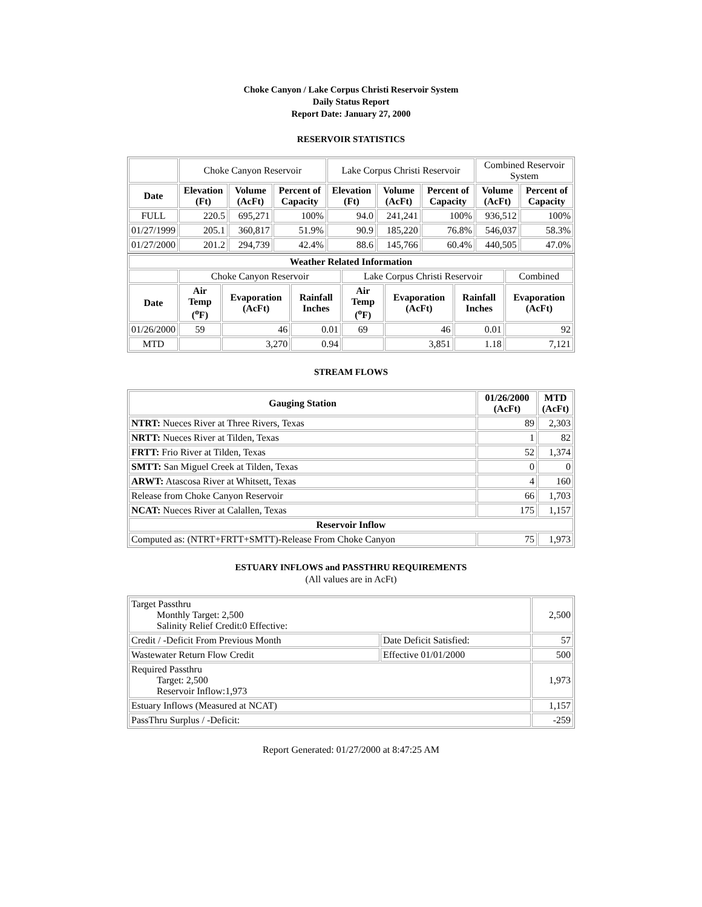Choke Canyon / Lake Corpus Christi Reservoir System
Daily Status Report
Report Date: January 27, 2000
RESERVOIR STATISTICS
| | Choke Canyon Reservoir | | | Lake Corpus Christi Reservoir | | | Combined Reservoir System | |
| Date | Elevation (Ft) | Volume (AcFt) | Percent of Capacity | Elevation (Ft) | Volume (AcFt) | Percent of Capacity | Volume (AcFt) | Percent of Capacity |
| FULL | 220.5 | 695,271 | 100% | 94.0 | 241,241 | 100% | 936,512 | 100% |
| 01/27/1999 | 205.1 | 360,817 | 51.9% | 90.9 | 185,220 | 76.8% | 546,037 | 58.3% |
| 01/27/2000 | 201.2 | 294,739 | 42.4% | 88.6 | 145,766 | 60.4% | 440,505 | 47.0% |
| Weather Related Information | | | | | | | |
| --- | --- | --- | --- | --- | --- | --- | --- |
| | Choke Canyon Reservoir | | | Lake Corpus Christi Reservoir | | | Combined |
| Date | Air Temp (<sup>o</sup>F) | Evaporation (AcFt) | Rainfall Inches | Air Temp (<sup>o</sup>F) | Evaporation (AcFt) | Rainfall Inches | Evaporation (AcFt) |
| 01/26/2000 | 59 | 46 | 0.01 | 69 | 46 | 0.01 | 92 |
| MTD | | 3,270 | 0.94 | | 3,851 | 1.18 | 7,121 |
STREAM FLOWS
| Gauging Station | 01/26/2000 (AcFt) | MTD (AcFt) |
| --- | --- | --- |
| NTRT: Nueces River at Three Rivers, Texas | 89 | 2,303 |
| NRTT: Nueces River at Tilden, Texas | 1 | 82 |
| FRTT: Frio River at Tilden, Texas | 52 | 1,374 |
| SMTT: San Miguel Creek at Tilden, Texas | 0 | 0 |
| ARWT: Atascosa River at Whitsett, Texas | 4 | 160 |
| Release from Choke Canyon Reservoir | 66 | 1,703 |
| NCAT: Nueces River at Calallen, Texas | 175 | 1,157 |
| Reservoir Inflow | | |
| Computed as: (NTRT+FRTT+SMTT)-Release From Choke Canyon | 75 | 1,973 |
ESTUARY INFLOWS and PASSTHRU REQUIREMENTS
(All values are in AcFt)
| Target Passthru Monthly Target: 2,500 Salinity Relief Credit:0 Effective: | | 2,500 |
| Credit / -Deficit From Previous Month | Date Deficit Satisfied: | 57 |
| Wastewater Return Flow Credit | Effective 01/01/2000 | 500 |
| Required Passthru Target: 2,500 Reservoir Inflow:1,973 | | 1,973 |
| Estuary Inflows (Measured at NCAT) | | 1,157 |
| PassThru Surplus / -Deficit: | | -259 |
Report Generated: 01/27/2000 at 8:47:25 AM